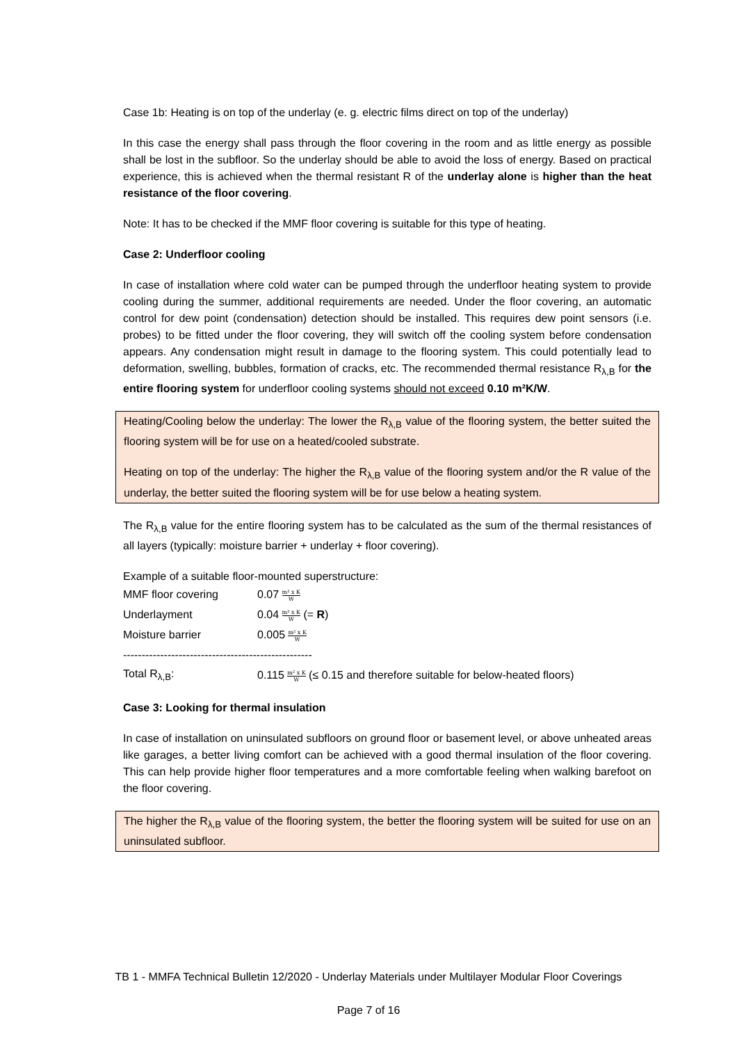Case 1b: Heating is on top of the underlay (e. g. electric films direct on top of the underlay)
In this case the energy shall pass through the floor covering in the room and as little energy as possible shall be lost in the subfloor. So the underlay should be able to avoid the loss of energy. Based on practical experience, this is achieved when the thermal resistant R of the underlay alone is higher than the heat resistance of the floor covering.
Note: It has to be checked if the MMF floor covering is suitable for this type of heating.
Case 2: Underfloor cooling
In case of installation where cold water can be pumped through the underfloor heating system to provide cooling during the summer, additional requirements are needed. Under the floor covering, an automatic control for dew point (condensation) detection should be installed. This requires dew point sensors (i.e. probes) to be fitted under the floor covering, they will switch off the cooling system before condensation appears. Any condensation might result in damage to the flooring system. This could potentially lead to deformation, swelling, bubbles, formation of cracks, etc. The recommended thermal resistance R<sub>λ,B</sub> for the entire flooring system for underfloor cooling systems should not exceed 0.10 m²K/W.
Heating/Cooling below the underlay: The lower the R<sub>λ,B</sub> value of the flooring system, the better suited the flooring system will be for use on a heated/cooled substrate.
Heating on top of the underlay: The higher the R<sub>λ,B</sub> value of the flooring system and/or the R value of the underlay, the better suited the flooring system will be for use below a heating system.
The R<sub>λ,B</sub> value for the entire flooring system has to be calculated as the sum of the thermal resistances of all layers (typically: moisture barrier + underlay + floor covering).
Example of a suitable floor-mounted superstructure:
| MMF floor covering | 0.07 m² x K W |
| Underlayment | 0.04 m² x K W (= R ) |
| Moisture barrier | 0.005 m² x K W |
| --------------------------------------------------- | |
| Total R<sub>λ,B</sub>: | 0.115 m² x K W (≤ 0.15 and therefore suitable for below-heated floors) |
Case 3: Looking for thermal insulation
In case of installation on uninsulated subfloors on ground floor or basement level, or above unheated areas like garages, a better living comfort can be achieved with a good thermal insulation of the floor covering. This can help provide higher floor temperatures and a more comfortable feeling when walking barefoot on the floor covering.
The higher the R<sub>λ,B</sub> value of the flooring system, the better the flooring system will be suited for use on an uninsulated subfloor.
TB 1 - MMFA Technical Bulletin 12/2020 - Underlay Materials under Multilayer Modular Floor Coverings
Page 7 of 16